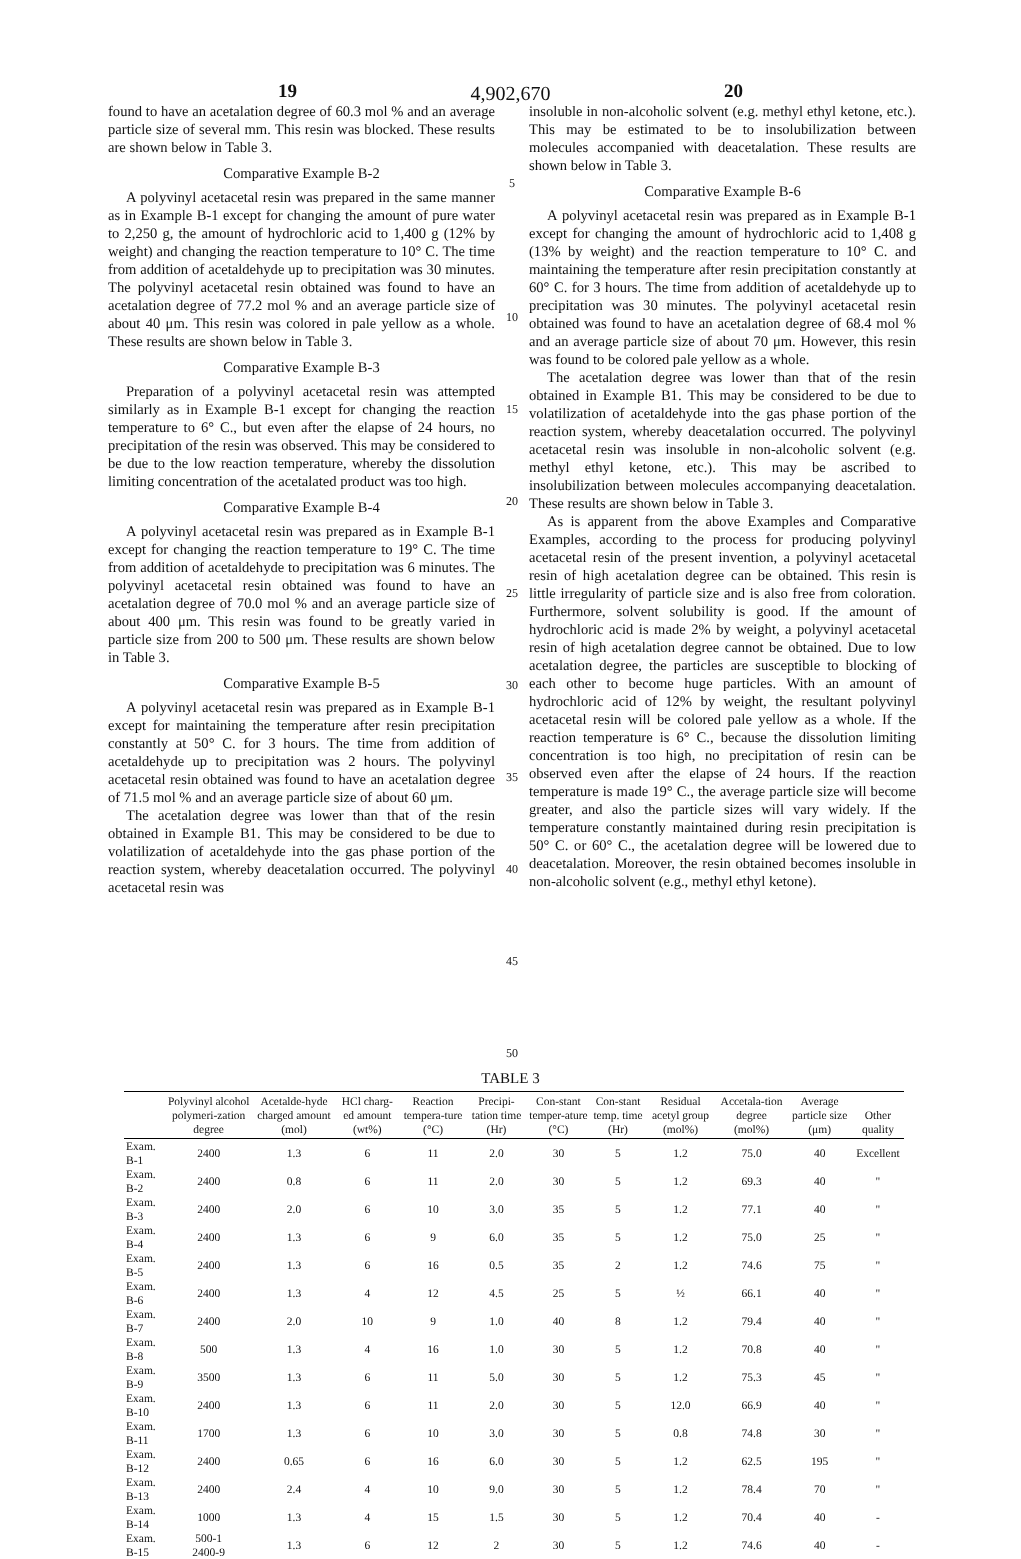4,902,670
19 20
found to have an acetalation degree of 60.3 mol % and an average particle size of several mm. This resin was blocked. These results are shown below in Table 3.
Comparative Example B-2
A polyvinyl acetacetal resin was prepared in the same manner as in Example B-1 except for changing the amount of pure water to 2,250 g, the amount of hydrochloric acid to 1,400 g (12% by weight) and changing the reaction temperature to 10° C. The time from addition of acetaldehyde up to precipitation was 30 minutes. The polyvinyl acetacetal resin obtained was found to have an acetalation degree of 77.2 mol % and an average particle size of about 40 μm. This resin was colored in pale yellow as a whole. These results are shown below in Table 3.
Comparative Example B-3
Preparation of a polyvinyl acetacetal resin was attempted similarly as in Example B-1 except for changing the reaction temperature to 6° C., but even after the elapse of 24 hours, no precipitation of the resin was observed. This may be considered to be due to the low reaction temperature, whereby the dissolution limiting concentration of the acetalated product was too high.
Comparative Example B-4
A polyvinyl acetacetal resin was prepared as in Example B-1 except for changing the reaction temperature to 19° C. The time from addition of acetaldehyde to precipitation was 6 minutes. The polyvinyl acetacetal resin obtained was found to have an acetalation degree of 70.0 mol % and an average particle size of about 400 μm. This resin was found to be greatly varied in particle size from 200 to 500 μm. These results are shown below in Table 3.
Comparative Example B-5
A polyvinyl acetacetal resin was prepared as in Example B-1 except for maintaining the temperature after resin precipitation constantly at 50° C. for 3 hours. The time from addition of acetaldehyde up to precipitation was 2 hours. The polyvinyl acetacetal resin obtained was found to have an acetalation degree of 71.5 mol % and an average particle size of about 60 μm.
The acetalation degree was lower than that of the resin obtained in Example B1. This may be considered to be due to volatilization of acetaldehyde into the gas phase portion of the reaction system, whereby deacetalation occurred. The polyvinyl acetacetal resin was
5
10
15
20
25
30
35
40
45
50
insoluble in non-alcoholic solvent (e.g. methyl ethyl ketone, etc.). This may be estimated to be to insolubilization between molecules accompanied with deacetalation. These results are shown below in Table 3.
Comparative Example B-6
A polyvinyl acetacetal resin was prepared as in Example B-1 except for changing the amount of hydrochloric acid to 1,408 g (13% by weight) and the reaction temperature to 10° C. and maintaining the temperature after resin precipitation constantly at 60° C. for 3 hours. The time from addition of acetaldehyde up to precipitation was 30 minutes. The polyvinyl acetacetal resin obtained was found to have an acetalation degree of 68.4 mol % and an average particle size of about 70 μm. However, this resin was found to be colored pale yellow as a whole.
The acetalation degree was lower than that of the resin obtained in Example B1. This may be considered to be due to volatilization of acetaldehyde into the gas phase portion of the reaction system, whereby deacetalation occurred. The polyvinyl acetacetal resin was insoluble in non-alcoholic solvent (e.g. methyl ethyl ketone, etc.). This may be ascribed to insolubilization between molecules accompanying deacetalation. These results are shown below in Table 3.
As is apparent from the above Examples and Comparative Examples, according to the process for producing polyvinyl acetacetal resin of the present invention, a polyvinyl acetacetal resin of high acetalation degree can be obtained. This resin is little irregularity of particle size and is also free from coloration. Furthermore, solvent solubility is good. If the amount of hydrochloric acid is made 2% by weight, a polyvinyl acetacetal resin of high acetalation degree cannot be obtained. Due to low acetalation degree, the particles are susceptible to blocking of each other to become huge particles. With an amount of hydrochloric acid of 12% by weight, the resultant polyvinyl acetacetal resin will be colored pale yellow as a whole. If the reaction temperature is 6° C., because the dissolution limiting concentration is too high, no precipitation of resin can be observed even after the elapse of 24 hours. If the reaction temperature is made 19° C., the average particle size will become greater, and also the particle sizes will vary widely. If the temperature constantly maintained during resin precipitation is 50° C. or 60° C., the acetalation degree will be lowered due to deacetalation. Moreover, the resin obtained becomes insoluble in non-alcoholic solvent (e.g., methyl ethyl ketone).
TABLE 3
| | Polyvinyl alcohol polymeri-zation degree | Acetalde-hyde charged amount (mol) | HCl charg-ed amount (wt%) | Reaction tempera-ture (°C) | Precipi-tation time (Hr) | Con-stant temper-ature (°C) | Con-stant temp. time (Hr) | Residual acetyl group (mol%) | Accetala-tion degree (mol%) | Average particle size (μm) | Other quality |
| --- | --- | --- | --- | --- | --- | --- | --- | --- | --- | --- | --- |
| Exam. B-1 | 2400 | 1.3 | 6 | 11 | 2.0 | 30 | 5 | 1.2 | 75.0 | 40 | Excellent |
| Exam. B-2 | 2400 | 0.8 | 6 | 11 | 2.0 | 30 | 5 | 1.2 | 69.3 | 40 | " |
| Exam. B-3 | 2400 | 2.0 | 6 | 10 | 3.0 | 35 | 5 | 1.2 | 77.1 | 40 | " |
| Exam. B-4 | 2400 | 1.3 | 6 | 9 | 6.0 | 35 | 5 | 1.2 | 75.0 | 25 | " |
| Exam. B-5 | 2400 | 1.3 | 6 | 16 | 0.5 | 35 | 2 | 1.2 | 74.6 | 75 | " |
| Exam. B-6 | 2400 | 1.3 | 4 | 12 | 4.5 | 25 | 5 | ½ | 66.1 | 40 | " |
| Exam. B-7 | 2400 | 2.0 | 10 | 9 | 1.0 | 40 | 8 | 1.2 | 79.4 | 40 | " |
| Exam. B-8 | 500 | 1.3 | 4 | 16 | 1.0 | 30 | 5 | 1.2 | 70.8 | 40 | " |
| Exam. B-9 | 3500 | 1.3 | 6 | 11 | 5.0 | 30 | 5 | 1.2 | 75.3 | 45 | " |
| Exam. B-10 | 2400 | 1.3 | 6 | 11 | 2.0 | 30 | 5 | 12.0 | 66.9 | 40 | " |
| Exam. B-11 | 1700 | 1.3 | 6 | 10 | 3.0 | 30 | 5 | 0.8 | 74.8 | 30 | " |
| Exam. B-12 | 2400 | 0.65 | 6 | 16 | 6.0 | 30 | 5 | 1.2 | 62.5 | 195 | " |
| Exam. B-13 | 2400 | 2.4 | 4 | 10 | 9.0 | 30 | 5 | 1.2 | 78.4 | 70 | " |
| Exam. B-14 | 1000 | 1.3 | 4 | 15 | 1.5 | 30 | 5 | 1.2 | 70.4 | 40 | - |
| Exam. B-15 | 500-1 2400-9 | 1.3 | 6 | 12 | 2 | 30 | 5 | 1.2 | 74.6 | 40 | - |